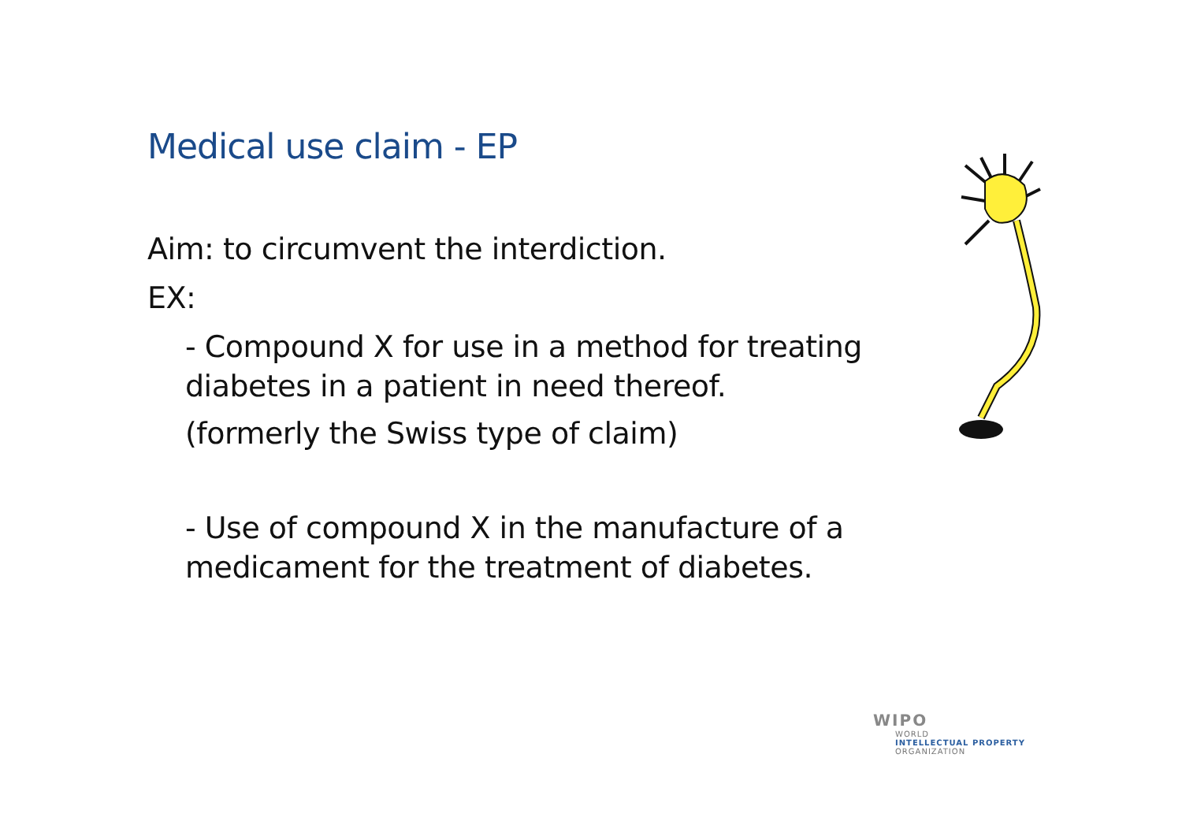Medical use claim - EP
Aim: to circumvent the interdiction.
EX:
- Compound X for use in a method for treating diabetes in a patient in need thereof.
(formerly the Swiss type of claim)
- Use of compound X in the manufacture of a medicament for the treatment of diabetes.
WIPO
WORLD
INTELLECTUAL PROPERTY
ORGANIZATION